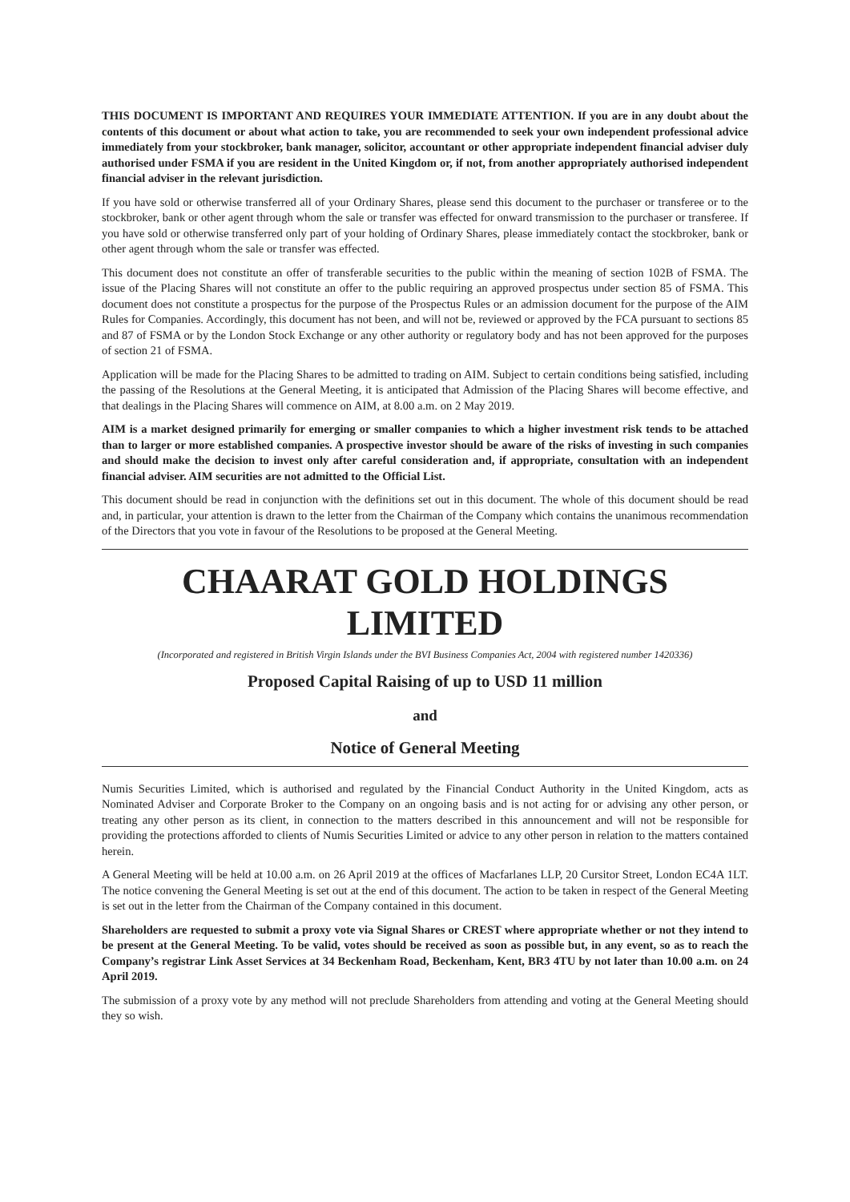THIS DOCUMENT IS IMPORTANT AND REQUIRES YOUR IMMEDIATE ATTENTION. If you are in any doubt about the contents of this document or about what action to take, you are recommended to seek your own independent professional advice immediately from your stockbroker, bank manager, solicitor, accountant or other appropriate independent financial adviser duly authorised under FSMA if you are resident in the United Kingdom or, if not, from another appropriately authorised independent financial adviser in the relevant jurisdiction.
If you have sold or otherwise transferred all of your Ordinary Shares, please send this document to the purchaser or transferee or to the stockbroker, bank or other agent through whom the sale or transfer was effected for onward transmission to the purchaser or transferee. If you have sold or otherwise transferred only part of your holding of Ordinary Shares, please immediately contact the stockbroker, bank or other agent through whom the sale or transfer was effected.
This document does not constitute an offer of transferable securities to the public within the meaning of section 102B of FSMA. The issue of the Placing Shares will not constitute an offer to the public requiring an approved prospectus under section 85 of FSMA. This document does not constitute a prospectus for the purpose of the Prospectus Rules or an admission document for the purpose of the AIM Rules for Companies. Accordingly, this document has not been, and will not be, reviewed or approved by the FCA pursuant to sections 85 and 87 of FSMA or by the London Stock Exchange or any other authority or regulatory body and has not been approved for the purposes of section 21 of FSMA.
Application will be made for the Placing Shares to be admitted to trading on AIM. Subject to certain conditions being satisfied, including the passing of the Resolutions at the General Meeting, it is anticipated that Admission of the Placing Shares will become effective, and that dealings in the Placing Shares will commence on AIM, at 8.00 a.m. on 2 May 2019.
AIM is a market designed primarily for emerging or smaller companies to which a higher investment risk tends to be attached than to larger or more established companies. A prospective investor should be aware of the risks of investing in such companies and should make the decision to invest only after careful consideration and, if appropriate, consultation with an independent financial adviser. AIM securities are not admitted to the Official List.
This document should be read in conjunction with the definitions set out in this document. The whole of this document should be read and, in particular, your attention is drawn to the letter from the Chairman of the Company which contains the unanimous recommendation of the Directors that you vote in favour of the Resolutions to be proposed at the General Meeting.
CHAARAT GOLD HOLDINGS LIMITED
(Incorporated and registered in British Virgin Islands under the BVI Business Companies Act, 2004 with registered number 1420336)
Proposed Capital Raising of up to USD 11 million
and
Notice of General Meeting
Numis Securities Limited, which is authorised and regulated by the Financial Conduct Authority in the United Kingdom, acts as Nominated Adviser and Corporate Broker to the Company on an ongoing basis and is not acting for or advising any other person, or treating any other person as its client, in connection to the matters described in this announcement and will not be responsible for providing the protections afforded to clients of Numis Securities Limited or advice to any other person in relation to the matters contained herein.
A General Meeting will be held at 10.00 a.m. on 26 April 2019 at the offices of Macfarlanes LLP, 20 Cursitor Street, London EC4A 1LT. The notice convening the General Meeting is set out at the end of this document. The action to be taken in respect of the General Meeting is set out in the letter from the Chairman of the Company contained in this document.
Shareholders are requested to submit a proxy vote via Signal Shares or CREST where appropriate whether or not they intend to be present at the General Meeting. To be valid, votes should be received as soon as possible but, in any event, so as to reach the Company’s registrar Link Asset Services at 34 Beckenham Road, Beckenham, Kent, BR3 4TU by not later than 10.00 a.m. on 24 April 2019.
The submission of a proxy vote by any method will not preclude Shareholders from attending and voting at the General Meeting should they so wish.